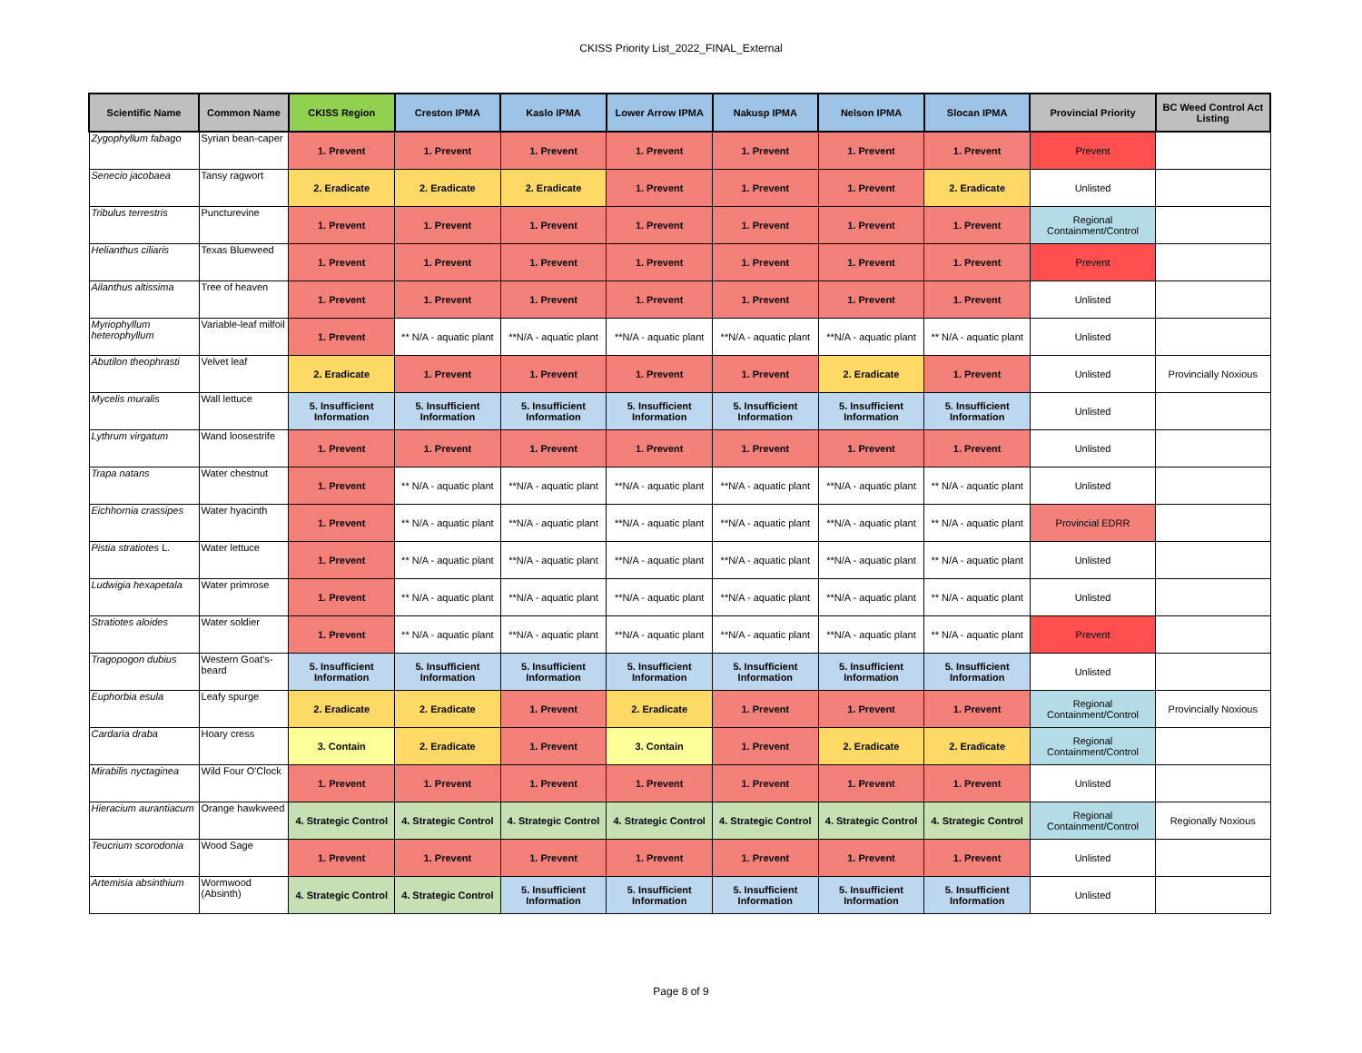CKISS Priority List_2022_FINAL_External
| Scientific Name | Common Name | CKISS Region | Creston IPMA | Kaslo IPMA | Lower Arrow IPMA | Nakusp IPMA | Nelson IPMA | Slocan IPMA | Provincial Priority | BC Weed Control Act Listing |
| --- | --- | --- | --- | --- | --- | --- | --- | --- | --- | --- |
| Zygophyllum fabago | Syrian bean-caper | 1. Prevent | 1. Prevent | 1. Prevent | 1. Prevent | 1. Prevent | 1. Prevent | 1. Prevent | Prevent | |
| Senecio jacobaea | Tansy ragwort | 2. Eradicate | 2. Eradicate | 2. Eradicate | 1. Prevent | 1. Prevent | 1. Prevent | 2. Eradicate | Unlisted | |
| Tribulus terrestris | Puncturevine | 1. Prevent | 1. Prevent | 1. Prevent | 1. Prevent | 1. Prevent | 1. Prevent | 1. Prevent | Regional Containment/Control | |
| Helianthus ciliaris | Texas Blueweed | 1. Prevent | 1. Prevent | 1. Prevent | 1. Prevent | 1. Prevent | 1. Prevent | 1. Prevent | Prevent | |
| Ailanthus altissima | Tree of heaven | 1. Prevent | 1. Prevent | 1. Prevent | 1. Prevent | 1. Prevent | 1. Prevent | 1. Prevent | Unlisted | |
| Myriophyllum heterophyllum | Variable-leaf milfoil | 1. Prevent | ** N/A - aquatic plant | **N/A - aquatic plant | **N/A - aquatic plant | **N/A - aquatic plant | **N/A - aquatic plant | ** N/A - aquatic plant | Unlisted | |
| Abutilon theophrasti | Velvet leaf | 2. Eradicate | 1. Prevent | 1. Prevent | 1. Prevent | 1. Prevent | 2. Eradicate | 1. Prevent | Unlisted | Provincially Noxious |
| Mycelis muralis | Wall lettuce | 5. Insufficient Information | 5. Insufficient Information | 5. Insufficient Information | 5. Insufficient Information | 5. Insufficient Information | 5. Insufficient Information | 5. Insufficient Information | Unlisted | |
| Lythrum virgatum | Wand loosestrife | 1. Prevent | 1. Prevent | 1. Prevent | 1. Prevent | 1. Prevent | 1. Prevent | 1. Prevent | Unlisted | |
| Trapa natans | Water chestnut | 1. Prevent | ** N/A - aquatic plant | **N/A - aquatic plant | **N/A - aquatic plant | **N/A - aquatic plant | **N/A - aquatic plant | ** N/A - aquatic plant | Unlisted | |
| Eichhornia crassipes | Water hyacinth | 1. Prevent | ** N/A - aquatic plant | **N/A - aquatic plant | **N/A - aquatic plant | **N/A - aquatic plant | **N/A - aquatic plant | ** N/A - aquatic plant | Provincial EDRR | |
| Pistia stratiotes L. | Water lettuce | 1. Prevent | ** N/A - aquatic plant | **N/A - aquatic plant | **N/A - aquatic plant | **N/A - aquatic plant | **N/A - aquatic plant | ** N/A - aquatic plant | Unlisted | |
| Ludwigia hexapetala | Water primrose | 1. Prevent | ** N/A - aquatic plant | **N/A - aquatic plant | **N/A - aquatic plant | **N/A - aquatic plant | **N/A - aquatic plant | ** N/A - aquatic plant | Unlisted | |
| Stratiotes aloides | Water soldier | 1. Prevent | ** N/A - aquatic plant | **N/A - aquatic plant | **N/A - aquatic plant | **N/A - aquatic plant | **N/A - aquatic plant | ** N/A - aquatic plant | Prevent | |
| Tragopogon dubius | Western Goat's-beard | 5. Insufficient Information | 5. Insufficient Information | 5. Insufficient Information | 5. Insufficient Information | 5. Insufficient Information | 5. Insufficient Information | 5. Insufficient Information | Unlisted | |
| Euphorbia esula | Leafy spurge | 2. Eradicate | 2. Eradicate | 1. Prevent | 2. Eradicate | 1. Prevent | 1. Prevent | 1. Prevent | Regional Containment/Control | Provincially Noxious |
| Cardaria draba | Hoary cress | 3. Contain | 2. Eradicate | 1. Prevent | 3. Contain | 1. Prevent | 2. Eradicate | 2. Eradicate | Regional Containment/Control | |
| Mirabilis nyctaginea | Wild Four O'Clock | 1. Prevent | 1. Prevent | 1. Prevent | 1. Prevent | 1. Prevent | 1. Prevent | 1. Prevent | Unlisted | |
| Hieracium aurantiacum | Orange hawkweed | 4. Strategic Control | 4. Strategic Control | 4. Strategic Control | 4. Strategic Control | 4. Strategic Control | 4. Strategic Control | 4. Strategic Control | Regional Containment/Control | Regionally Noxious |
| Teucrium scorodonia | Wood Sage | 1. Prevent | 1. Prevent | 1. Prevent | 1. Prevent | 1. Prevent | 1. Prevent | 1. Prevent | Unlisted | |
| Artemisia absinthium | Wormwood (Absinth) | 4. Strategic Control | 4. Strategic Control | 5. Insufficient Information | 5. Insufficient Information | 5. Insufficient Information | 5. Insufficient Information | 5. Insufficient Information | Unlisted | |
Page 8 of 9